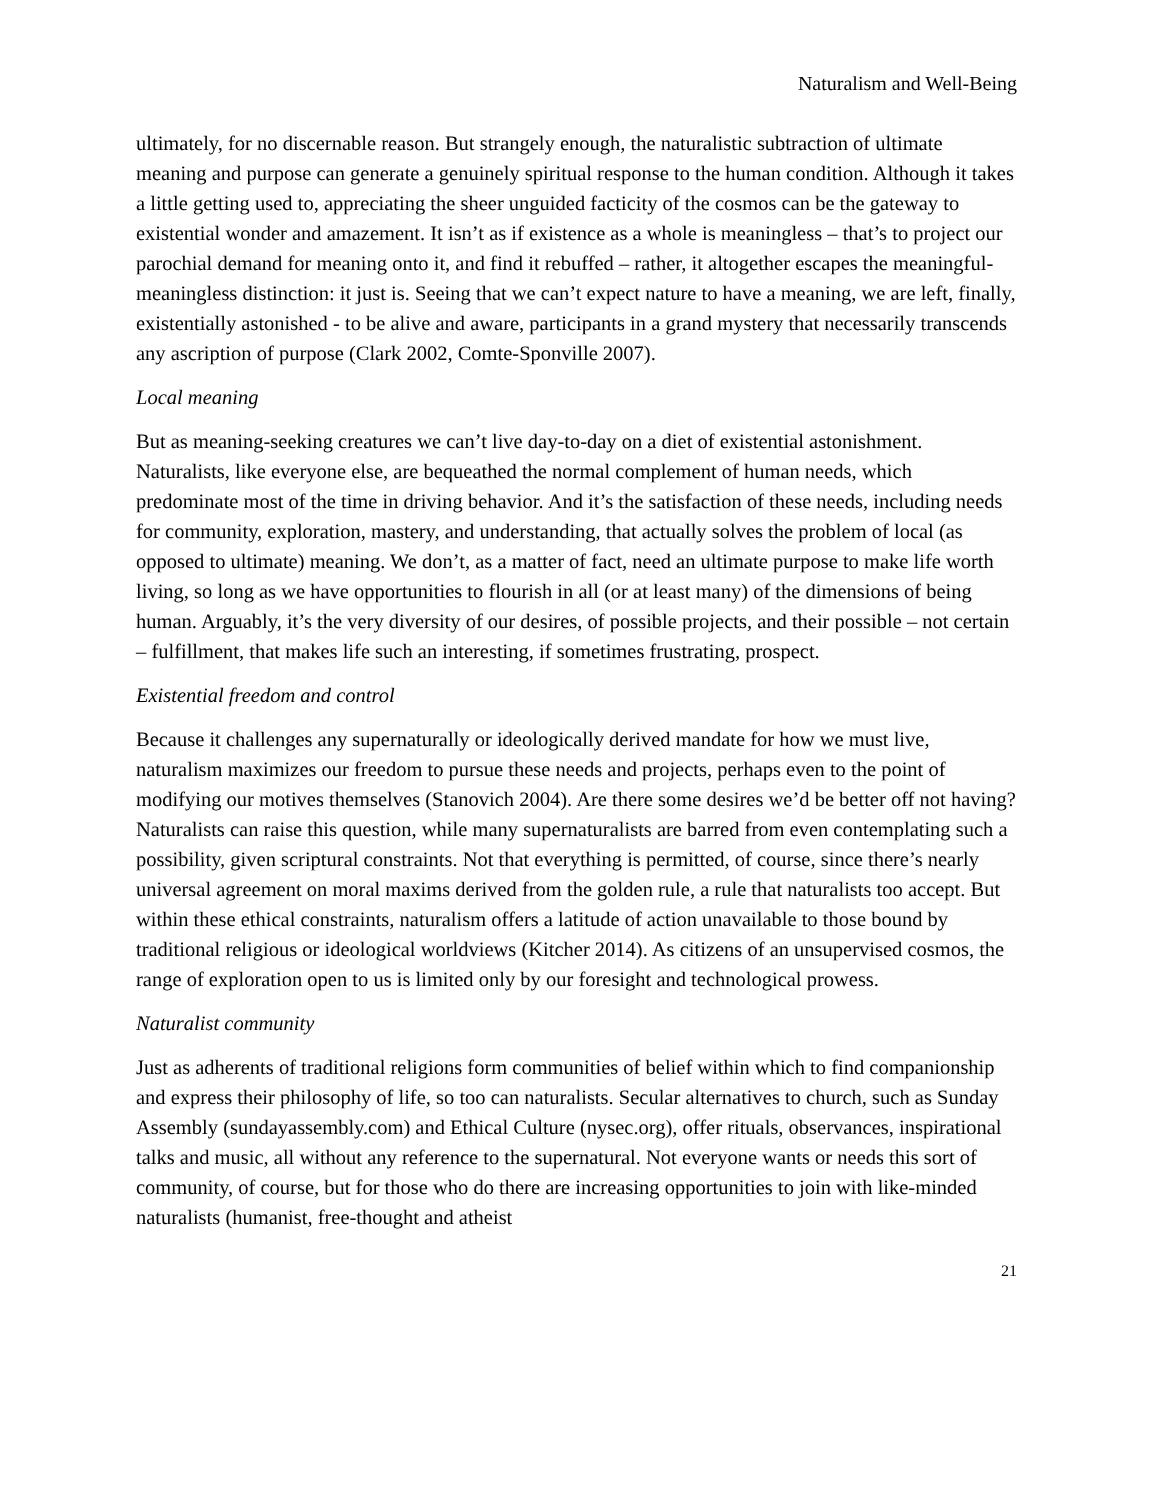Naturalism and Well-Being
ultimately, for no discernable reason. But strangely enough, the naturalistic subtraction of ultimate meaning and purpose can generate a genuinely spiritual response to the human condition. Although it takes a little getting used to, appreciating the sheer unguided facticity of the cosmos can be the gateway to existential wonder and amazement. It isn’t as if existence as a whole is meaningless – that’s to project our parochial demand for meaning onto it, and find it rebuffed – rather, it altogether escapes the meaningful-meaningless distinction: it just is. Seeing that we can’t expect nature to have a meaning, we are left, finally, existentially astonished - to be alive and aware, participants in a grand mystery that necessarily transcends any ascription of purpose (Clark 2002, Comte-Sponville 2007).
Local meaning
But as meaning-seeking creatures we can’t live day-to-day on a diet of existential astonishment. Naturalists, like everyone else, are bequeathed the normal complement of human needs, which predominate most of the time in driving behavior. And it’s the satisfaction of these needs, including needs for community, exploration, mastery, and understanding, that actually solves the problem of local (as opposed to ultimate) meaning. We don’t, as a matter of fact, need an ultimate purpose to make life worth living, so long as we have opportunities to flourish in all (or at least many) of the dimensions of being human. Arguably, it’s the very diversity of our desires, of possible projects, and their possible – not certain – fulfillment, that makes life such an interesting, if sometimes frustrating, prospect.
Existential freedom and control
Because it challenges any supernaturally or ideologically derived mandate for how we must live, naturalism maximizes our freedom to pursue these needs and projects, perhaps even to the point of modifying our motives themselves (Stanovich 2004). Are there some desires we’d be better off not having? Naturalists can raise this question, while many supernaturalists are barred from even contemplating such a possibility, given scriptural constraints. Not that everything is permitted, of course, since there’s nearly universal agreement on moral maxims derived from the golden rule, a rule that naturalists too accept. But within these ethical constraints, naturalism offers a latitude of action unavailable to those bound by traditional religious or ideological worldviews (Kitcher 2014). As citizens of an unsupervised cosmos, the range of exploration open to us is limited only by our foresight and technological prowess.
Naturalist community
Just as adherents of traditional religions form communities of belief within which to find companionship and express their philosophy of life, so too can naturalists. Secular alternatives to church, such as Sunday Assembly (sundayassembly.com) and Ethical Culture (nysec.org), offer rituals, observances, inspirational talks and music, all without any reference to the supernatural. Not everyone wants or needs this sort of community, of course, but for those who do there are increasing opportunities to join with like-minded naturalists (humanist, free-thought and atheist
21